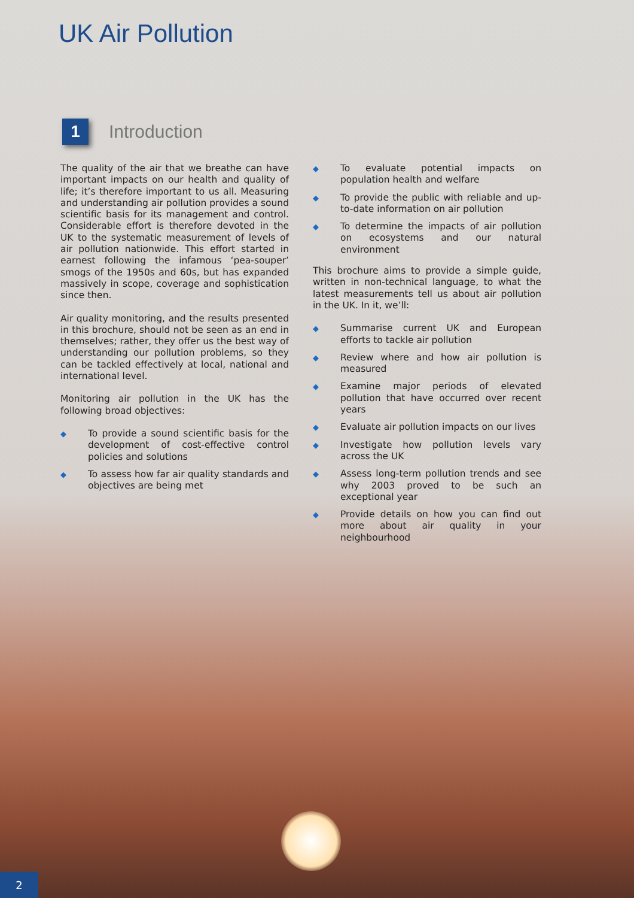UK Air Pollution
1
Introduction
The quality of the air that we breathe can have important impacts on our health and quality of life; it’s therefore important to us all. Measuring and understanding air pollution provides a sound scientific basis for its management and control. Considerable effort is therefore devoted in the UK to the systematic measurement of levels of air pollution nationwide. This effort started in earnest following the infamous ‘pea-souper’ smogs of the 1950s and 60s, but has expanded massively in scope, coverage and sophistication since then.
Air quality monitoring, and the results presented in this brochure, should not be seen as an end in themselves; rather, they offer us the best way of understanding our pollution problems, so they can be tackled effectively at local, national and international level.
Monitoring air pollution in the UK has the following broad objectives:
◆ To provide a sound scientific basis for the development of cost-effective control policies and solutions
◆ To assess how far air quality standards and objectives are being met
◆ To evaluate potential impacts on population health and welfare
◆ To provide the public with reliable and up-to-date information on air pollution
◆ To determine the impacts of air pollution on ecosystems and our natural environment
This brochure aims to provide a simple guide, written in non-technical language, to what the latest measurements tell us about air pollution in the UK. In it, we’ll:
◆ Summarise current UK and European efforts to tackle air pollution
◆ Review where and how air pollution is measured
◆ Examine major periods of elevated pollution that have occurred over recent years
◆ Evaluate air pollution impacts on our lives
◆ Investigate how pollution levels vary across the UK
◆ Assess long-term pollution trends and see why 2003 proved to be such an exceptional year
◆ Provide details on how you can find out more about air quality in your neighbourhood
2